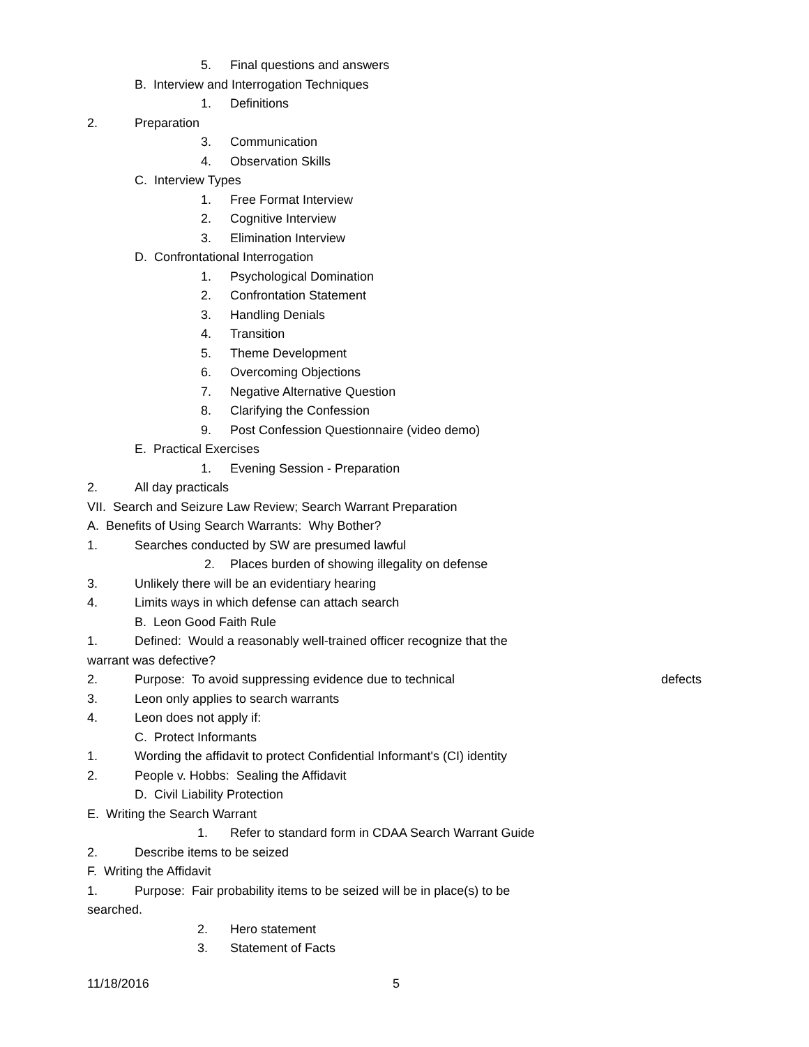5. Final questions and answers
B. Interview and Interrogation Techniques
1. Definitions
2. Preparation
3. Communication
4. Observation Skills
C. Interview Types
1. Free Format Interview
2. Cognitive Interview
3. Elimination Interview
D. Confrontational Interrogation
1. Psychological Domination
2. Confrontation Statement
3. Handling Denials
4. Transition
5. Theme Development
6. Overcoming Objections
7. Negative Alternative Question
8. Clarifying the Confession
9. Post Confession Questionnaire (video demo)
E. Practical Exercises
1. Evening Session - Preparation
2. All day practicals
VII. Search and Seizure Law Review; Search Warrant Preparation
A. Benefits of Using Search Warrants: Why Bother?
1. Searches conducted by SW are presumed lawful
2. Places burden of showing illegality on defense
3. Unlikely there will be an evidentiary hearing
4. Limits ways in which defense can attach search
B. Leon Good Faith Rule
1. Defined: Would a reasonably well-trained officer recognize that the
warrant was defective?
2. Purpose: To avoid suppressing evidence due to technical defects
3. Leon only applies to search warrants
4. Leon does not apply if:
C. Protect Informants
1. Wording the affidavit to protect Confidential Informant's (CI) identity
2. People v. Hobbs: Sealing the Affidavit
D. Civil Liability Protection
E. Writing the Search Warrant
1. Refer to standard form in CDAA Search Warrant Guide
2. Describe items to be seized
F. Writing the Affidavit
1. Purpose: Fair probability items to be seized will be in place(s) to be
searched.
2. Hero statement
3. Statement of Facts
11/18/2016 5